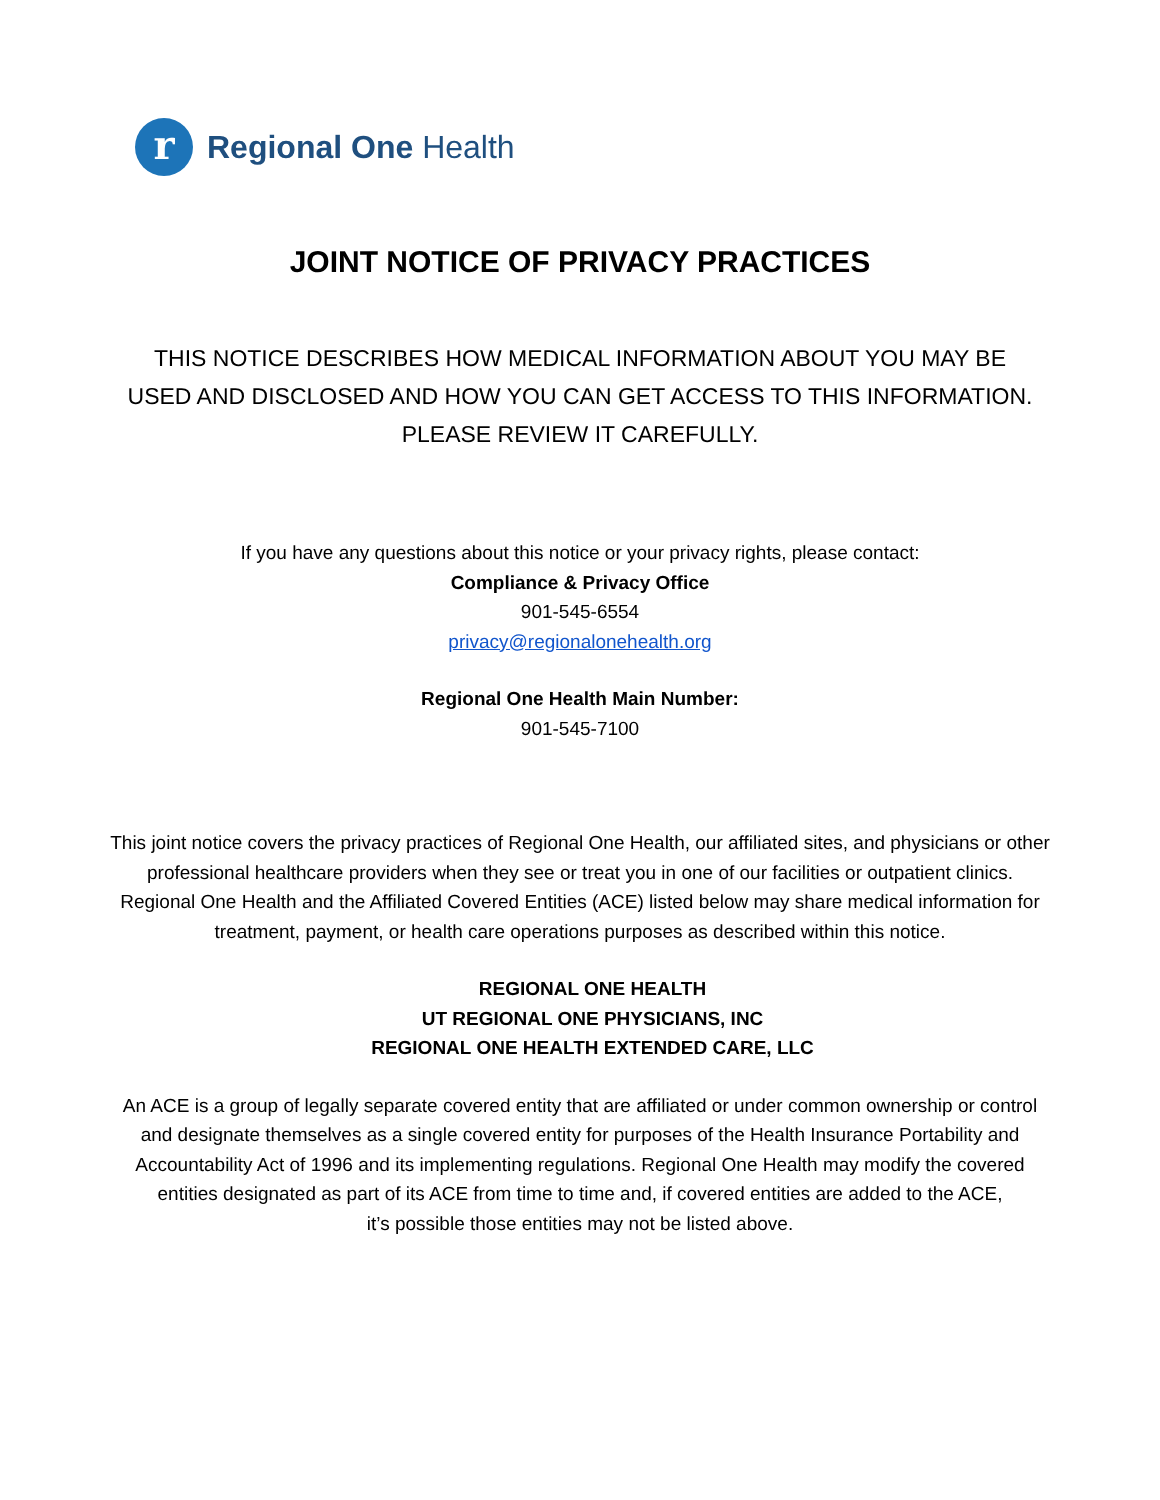r
Regional One Health
JOINT NOTICE OF PRIVACY PRACTICES
THIS NOTICE DESCRIBES HOW MEDICAL INFORMATION ABOUT YOU MAY BE
USED AND DISCLOSED AND HOW YOU CAN GET ACCESS TO THIS INFORMATION.
PLEASE REVIEW IT CAREFULLY.
If you have any questions about this notice or your privacy rights, please contact:
Compliance & Privacy Office
901-545-6554
privacy@regionalonehealth.org
Regional One Health Main Number:
901-545-7100
This joint notice covers the privacy practices of Regional One Health, our affiliated sites, and physicians or other
professional healthcare providers when they see or treat you in one of our facilities or outpatient clinics.
Regional One Health and the Affiliated Covered Entities (ACE) listed below may share medical information for
treatment, payment, or health care operations purposes as described within this notice.
REGIONAL ONE HEALTH
UT REGIONAL ONE PHYSICIANS, INC
REGIONAL ONE HEALTH EXTENDED CARE, LLC
An ACE is a group of legally separate covered entity that are affiliated or under common ownership or control
and designate themselves as a single covered entity for purposes of the Health Insurance Portability and
Accountability Act of 1996 and its implementing regulations. Regional One Health may modify the covered
entities designated as part of its ACE from time to time and, if covered entities are added to the ACE,
it’s possible those entities may not be listed above.